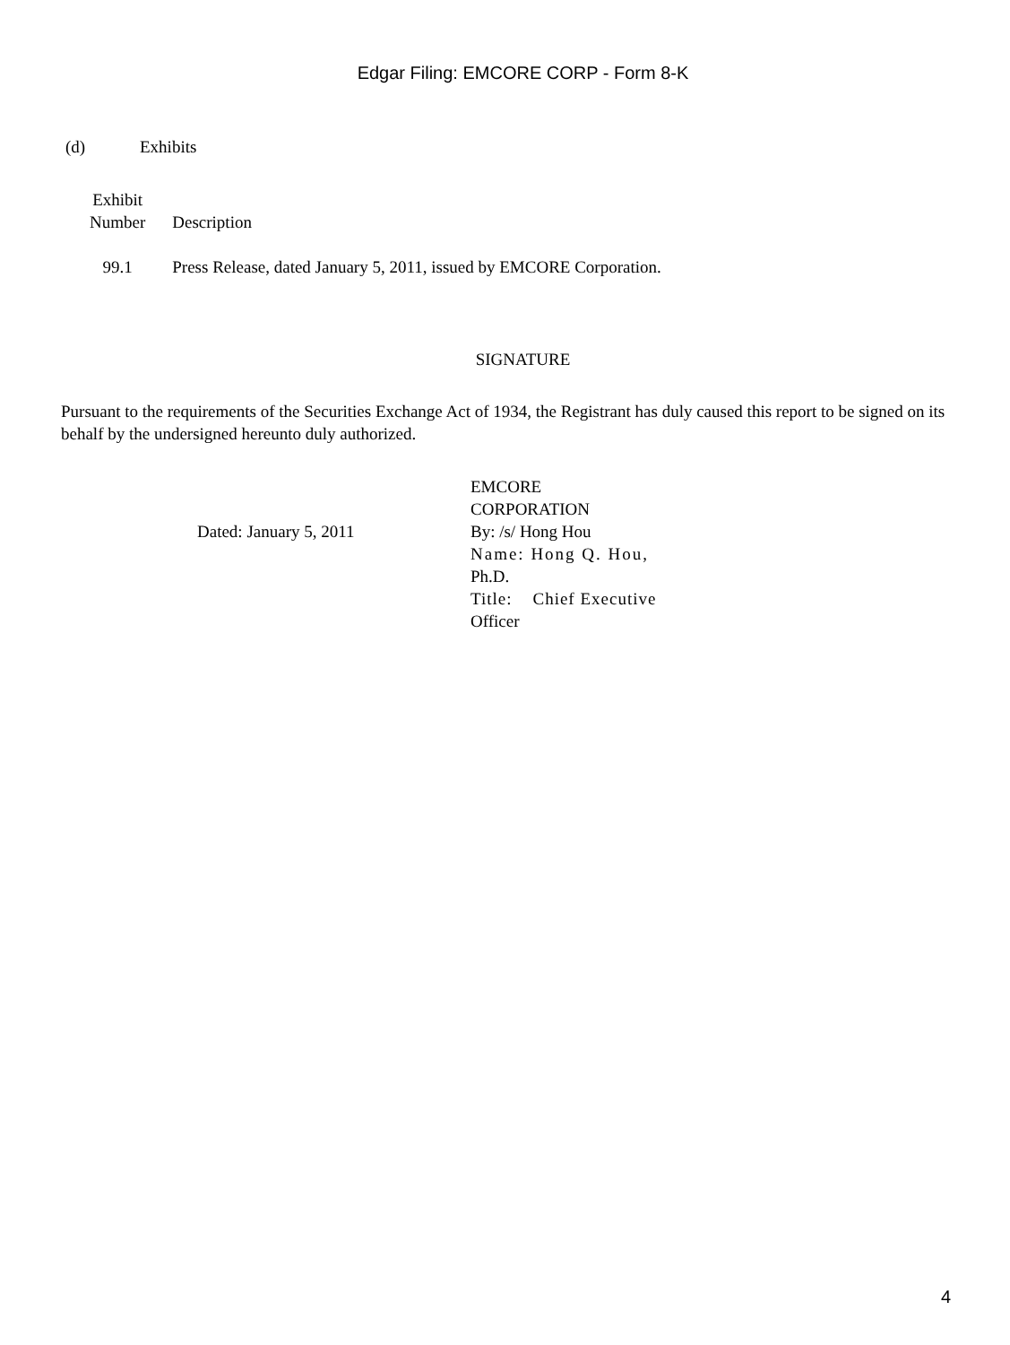Edgar Filing: EMCORE CORP - Form 8-K
(d) Exhibits
| Exhibit Number | Description |
| --- | --- |
| 99.1 | Press Release, dated January 5, 2011, issued by EMCORE Corporation. |
SIGNATURE
Pursuant to the requirements of the Securities Exchange Act of 1934, the Registrant has duly caused this report to be signed on its behalf by the undersigned hereunto duly authorized.
| Dated: January 5, 2011 | EMCORE CORPORATION By: /s/ Hong Hou Name: Hong Q. Hou, Ph.D. Title: Chief Executive Officer |
4